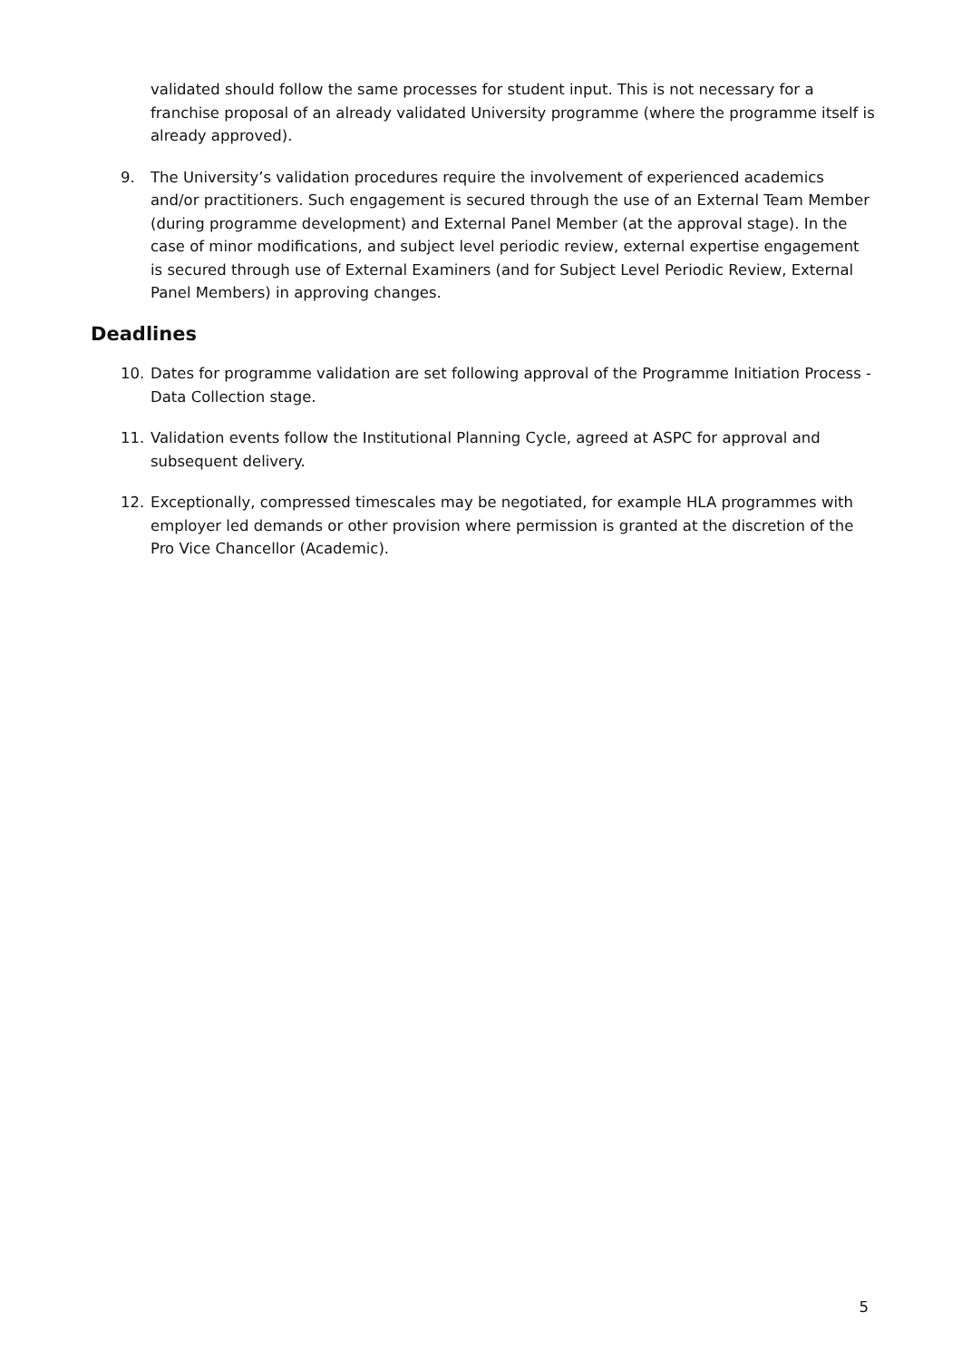validated should follow the same processes for student input. This is not necessary for a franchise proposal of an already validated University programme (where the programme itself is already approved).
9. The University’s validation procedures require the involvement of experienced academics and/or practitioners. Such engagement is secured through the use of an External Team Member (during programme development) and External Panel Member (at the approval stage). In the case of minor modifications, and subject level periodic review, external expertise engagement is secured through use of External Examiners (and for Subject Level Periodic Review, External Panel Members) in approving changes.
Deadlines
10. Dates for programme validation are set following approval of the Programme Initiation Process - Data Collection stage.
11. Validation events follow the Institutional Planning Cycle, agreed at ASPC for approval and subsequent delivery.
12. Exceptionally, compressed timescales may be negotiated, for example HLA programmes with employer led demands or other provision where permission is granted at the discretion of the Pro Vice Chancellor (Academic).
5